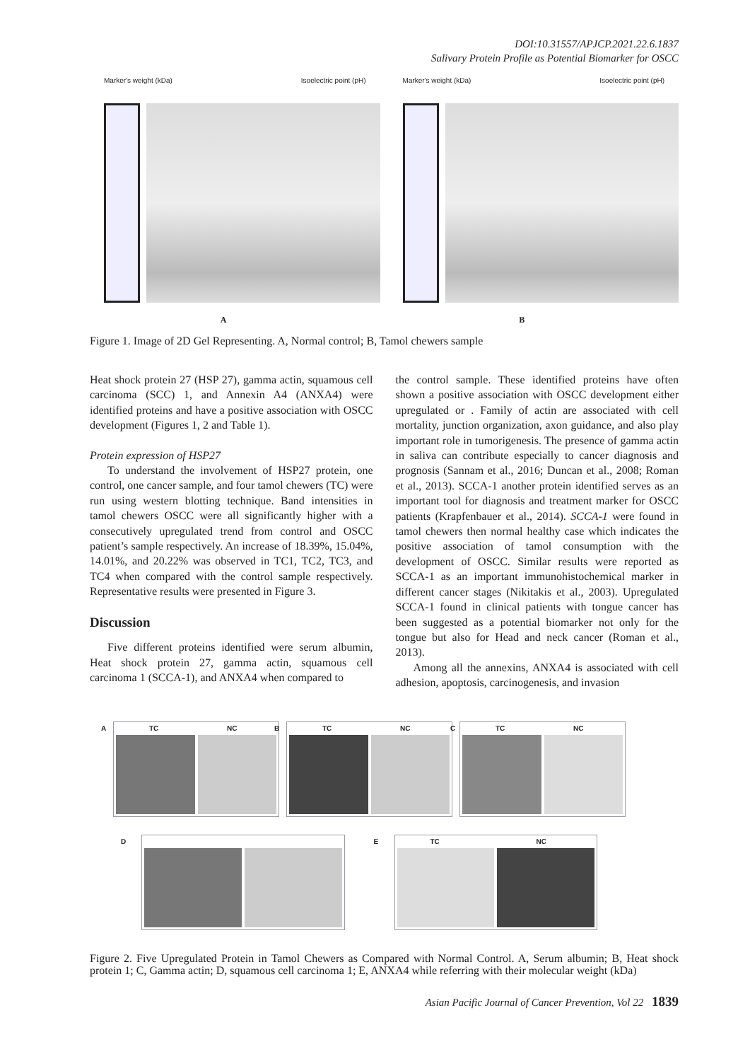DOI:10.31557/APJCP.2021.22.6.1837
Salivary Protein Profile as Potential Biomarker for OSCC
Marker's weight (kDa) Isoelectric point (pH)
A
Marker's weight (kDa) Isoelectric point (pH)
B
Figure 1. Image of 2D Gel Representing. A, Normal control; B, Tamol chewers sample
Heat shock protein 27 (HSP 27), gamma actin, squamous cell carcinoma (SCC) 1, and Annexin A4 (ANXA4) were identified proteins and have a positive association with OSCC development (Figures 1, 2 and Table 1).
Protein expression of HSP27
To understand the involvement of HSP27 protein, one control, one cancer sample, and four tamol chewers (TC) were run using western blotting technique. Band intensities in tamol chewers OSCC were all significantly higher with a consecutively upregulated trend from control and OSCC patient’s sample respectively. An increase of 18.39%, 15.04%, 14.01%, and 20.22% was observed in TC1, TC2, TC3, and TC4 when compared with the control sample respectively. Representative results were presented in Figure 3.
Discussion
Five different proteins identified were serum albumin, Heat shock protein 27, gamma actin, squamous cell carcinoma 1 (SCCA-1), and ANXA4 when compared to
the control sample. These identified proteins have often shown a positive association with OSCC development either upregulated or . Family of actin are associated with cell mortality, junction organization, axon guidance, and also play important role in tumorigenesis. The presence of gamma actin in saliva can contribute especially to cancer diagnosis and prognosis (Sannam et al., 2016; Duncan et al., 2008; Roman et al., 2013). SCCA-1 another protein identified serves as an important tool for diagnosis and treatment marker for OSCC patients (Krapfenbauer et al., 2014). SCCA-1 were found in tamol chewers then normal healthy case which indicates the positive association of tamol consumption with the development of OSCC. Similar results were reported as SCCA-1 as an important immunohistochemical marker in different cancer stages (Nikitakis et al., 2003). Upregulated SCCA-1 found in clinical patients with tongue cancer has been suggested as a potential biomarker not only for the tongue but also for Head and neck cancer (Roman et al., 2013).
Among all the annexins, ANXA4 is associated with cell adhesion, apoptosis, carcinogenesis, and invasion
A TC NC B TC NC C TC NC
D E TC NC
Figure 2. Five Upregulated Protein in Tamol Chewers as Compared with Normal Control. A, Serum albumin; B, Heat shock protein 1; C, Gamma actin; D, squamous cell carcinoma 1; E, ANXA4 while referring with their molecular weight (kDa)
Asian Pacific Journal of Cancer Prevention, Vol 22 1839